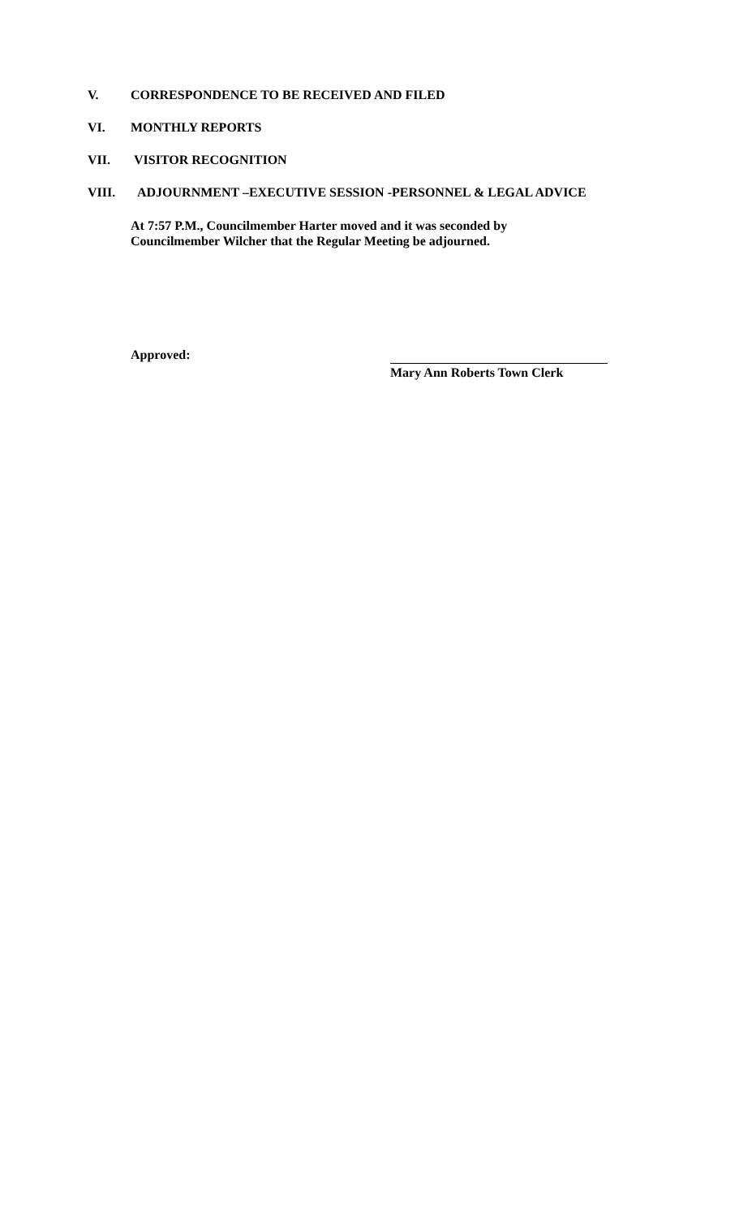V. CORRESPONDENCE TO BE RECEIVED AND FILED
VI. MONTHLY REPORTS
VII. VISITOR RECOGNITION
VIII. ADJOURNMENT –EXECUTIVE SESSION -PERSONNEL & LEGAL ADVICE
At 7:57 P.M., Councilmember Harter moved and it was seconded by
Councilmember Wilcher that the Regular Meeting be adjourned.
Approved:
Mary Ann Roberts Town Clerk